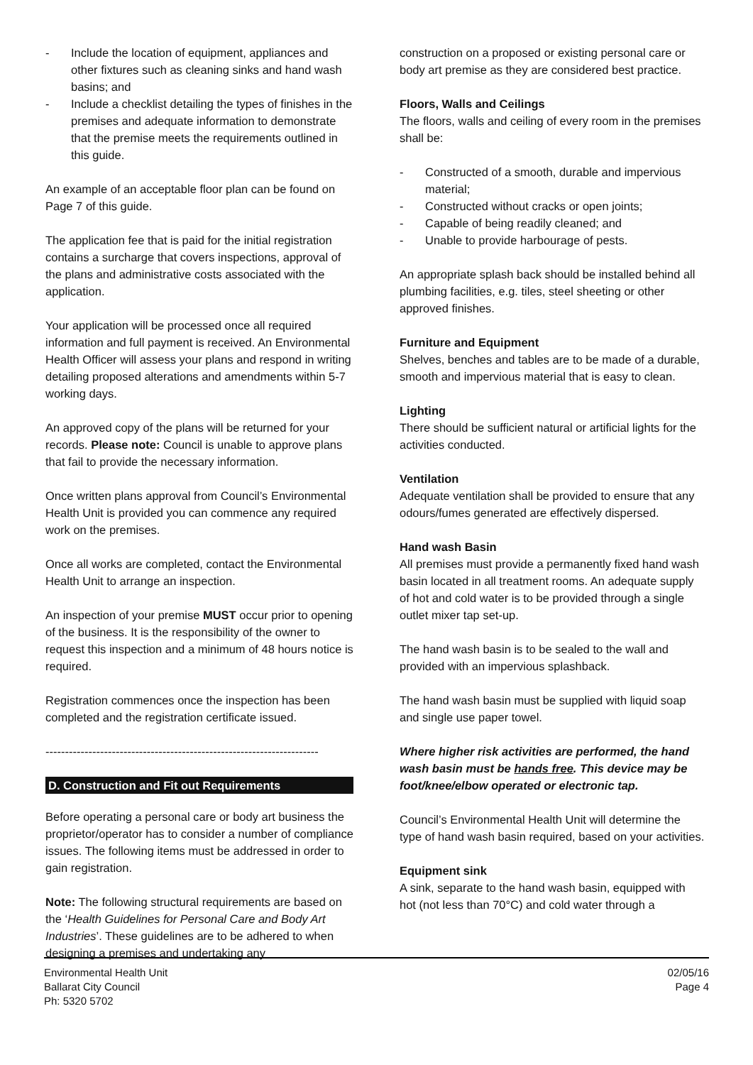- Include the location of equipment, appliances and other fixtures such as cleaning sinks and hand wash basins; and
- Include a checklist detailing the types of finishes in the premises and adequate information to demonstrate that the premise meets the requirements outlined in this guide.
An example of an acceptable floor plan can be found on Page 7 of this guide.
The application fee that is paid for the initial registration contains a surcharge that covers inspections, approval of the plans and administrative costs associated with the application.
Your application will be processed once all required information and full payment is received. An Environmental Health Officer will assess your plans and respond in writing detailing proposed alterations and amendments within 5-7 working days.
An approved copy of the plans will be returned for your records. Please note: Council is unable to approve plans that fail to provide the necessary information.
Once written plans approval from Council’s Environmental Health Unit is provided you can commence any required work on the premises.
Once all works are completed, contact the Environmental Health Unit to arrange an inspection.
An inspection of your premise MUST occur prior to opening of the business. It is the responsibility of the owner to request this inspection and a minimum of 48 hours notice is required.
Registration commences once the inspection has been completed and the registration certificate issued.
----------------------------------------------------------------------
D. Construction and Fit out Requirements
Before operating a personal care or body art business the proprietor/operator has to consider a number of compliance issues. The following items must be addressed in order to gain registration.
Note: The following structural requirements are based on the ‘Health Guidelines for Personal Care and Body Art Industries’. These guidelines are to be adhered to when designing a premises and undertaking any
construction on a proposed or existing personal care or body art premise as they are considered best practice.
Floors, Walls and Ceilings
The floors, walls and ceiling of every room in the premises shall be:
- Constructed of a smooth, durable and impervious material;
- Constructed without cracks or open joints;
- Capable of being readily cleaned; and
- Unable to provide harbourage of pests.
An appropriate splash back should be installed behind all plumbing facilities, e.g. tiles, steel sheeting or other approved finishes.
Furniture and Equipment
Shelves, benches and tables are to be made of a durable, smooth and impervious material that is easy to clean.
Lighting
There should be sufficient natural or artificial lights for the activities conducted.
Ventilation
Adequate ventilation shall be provided to ensure that any odours/fumes generated are effectively dispersed.
Hand wash Basin
All premises must provide a permanently fixed hand wash basin located in all treatment rooms. An adequate supply of hot and cold water is to be provided through a single outlet mixer tap set-up.
The hand wash basin is to be sealed to the wall and provided with an impervious splashback.
The hand wash basin must be supplied with liquid soap and single use paper towel.
Where higher risk activities are performed, the hand wash basin must be hands free. This device may be foot/knee/elbow operated or electronic tap.
Council’s Environmental Health Unit will determine the type of hand wash basin required, based on your activities.
Equipment sink
A sink, separate to the hand wash basin, equipped with hot (not less than 70°C) and cold water through a
Environmental Health Unit
Ballarat City Council
Ph: 5320 5702
02/05/16
Page 4